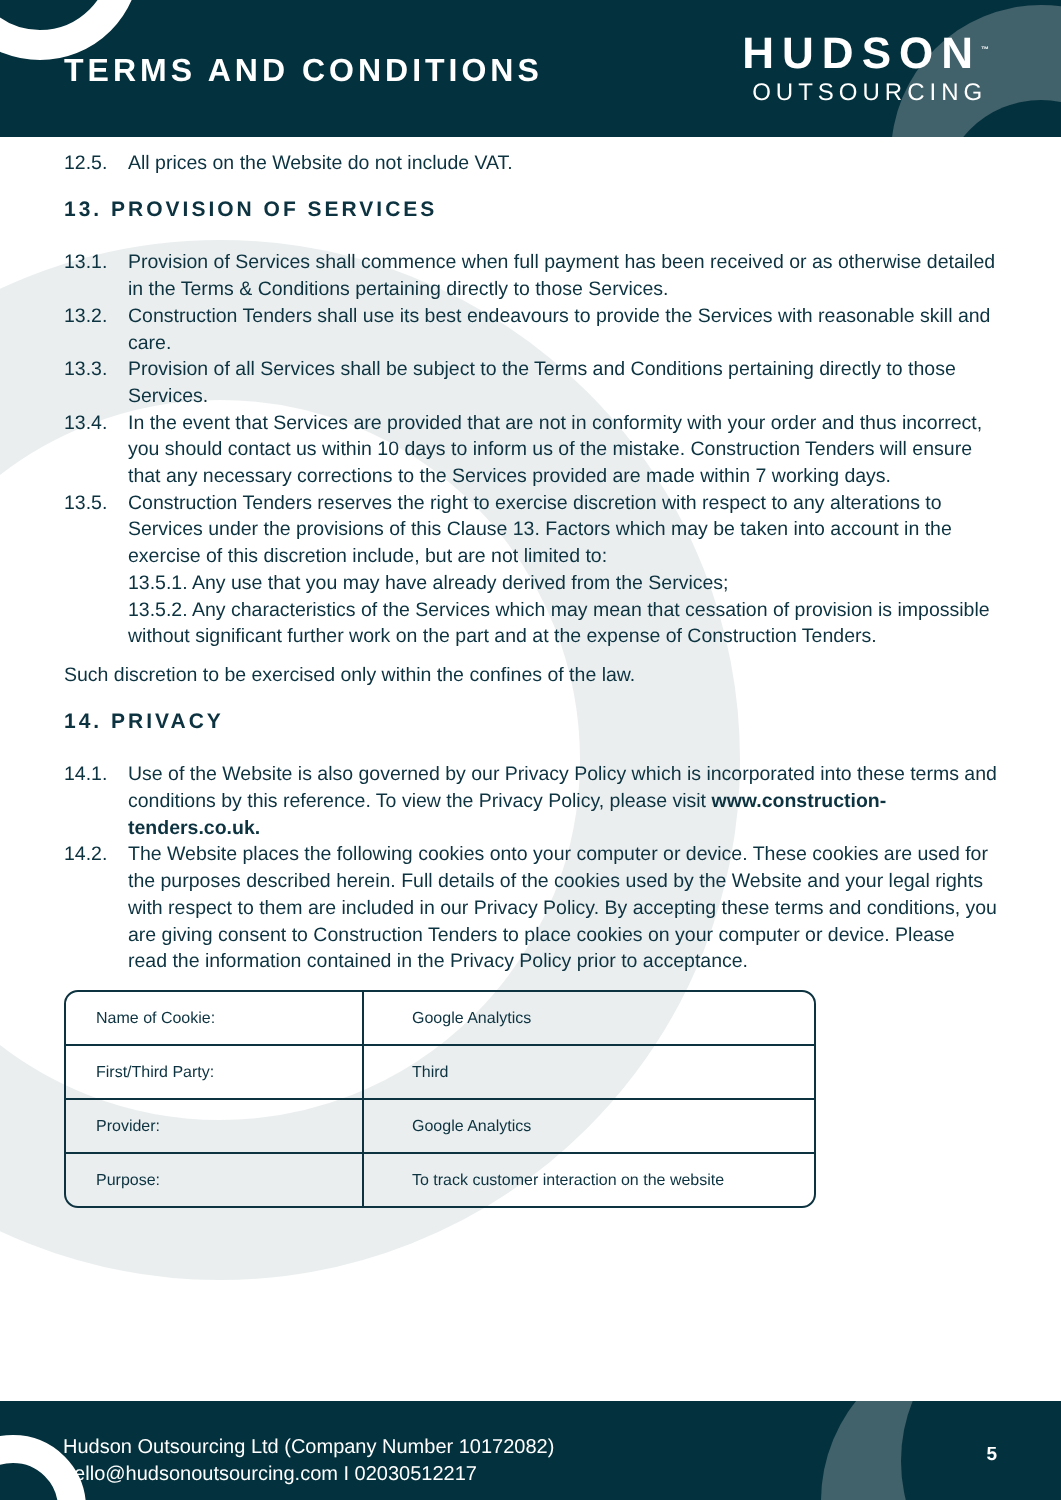TERMS AND CONDITIONS
HUDSON<sup>™</sup>
OUTSOURCING
12.5. All prices on the Website do not include VAT.
13. PROVISION OF SERVICES
13.1. Provision of Services shall commence when full payment has been received or as otherwise detailed in the Terms & Conditions pertaining directly to those Services.
13.2. Construction Tenders shall use its best endeavours to provide the Services with reasonable skill and care.
13.3. Provision of all Services shall be subject to the Terms and Conditions pertaining directly to those Services.
13.4. In the event that Services are provided that are not in conformity with your order and thus incorrect, you should contact us within 10 days to inform us of the mistake. Construction Tenders will ensure that any necessary corrections to the Services provided are made within 7 working days.
13.5. Construction Tenders reserves the right to exercise discretion with respect to any alterations to Services under the provisions of this Clause 13. Factors which may be taken into account in the exercise of this discretion include, but are not limited to:
13.5.1. Any use that you may have already derived from the Services;
13.5.2. Any characteristics of the Services which may mean that cessation of provision is impossible without significant further work on the part and at the expense of Construction Tenders.
Such discretion to be exercised only within the confines of the law.
14. PRIVACY
14.1. Use of the Website is also governed by our Privacy Policy which is incorporated into these terms and conditions by this reference. To view the Privacy Policy, please visit www.construction-tenders.co.uk.
14.2. The Website places the following cookies onto your computer or device. These cookies are used for the purposes described herein. Full details of the cookies used by the Website and your legal rights with respect to them are included in our Privacy Policy. By accepting these terms and conditions, you are giving consent to Construction Tenders to place cookies on your computer or device. Please read the information contained in the Privacy Policy prior to acceptance.
| Name of Cookie: | Google Analytics |
| First/Third Party: | Third |
| Provider: | Google Analytics |
| Purpose: | To track customer interaction on the website |
Hudson Outsourcing Ltd (Company Number 10172082)
hello@hudsonoutsourcing.com I 02030512217
5